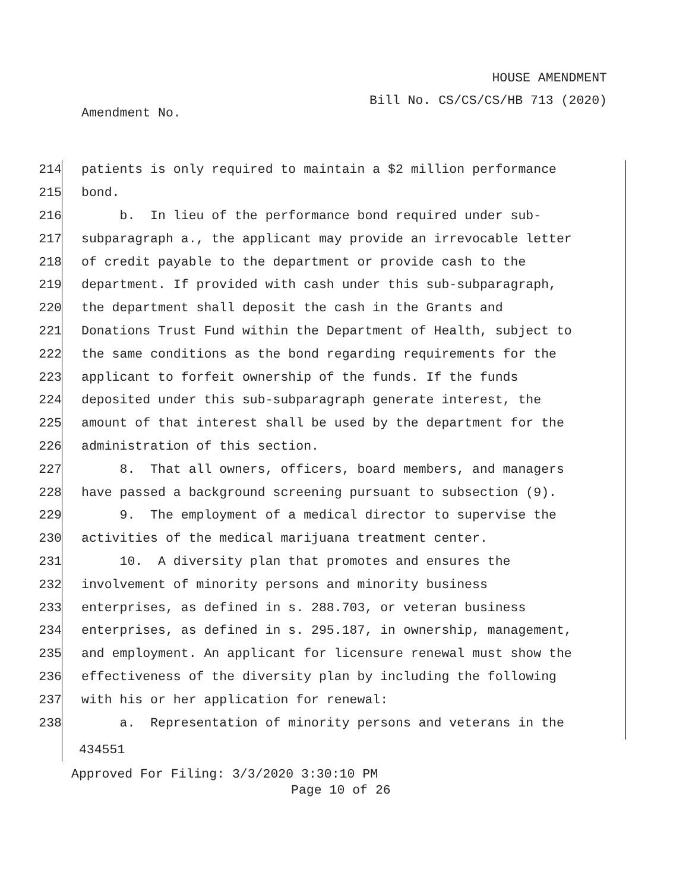HOUSE AMENDMENT
Bill No. CS/CS/CS/HB 713 (2020)
Amendment No.
214 patients is only required to maintain a $2 million performance
215 bond.
216 b. In lieu of the performance bond required under sub-
217 subparagraph a., the applicant may provide an irrevocable letter
218 of credit payable to the department or provide cash to the
219 department. If provided with cash under this sub-subparagraph,
220 the department shall deposit the cash in the Grants and
221 Donations Trust Fund within the Department of Health, subject to
222 the same conditions as the bond regarding requirements for the
223 applicant to forfeit ownership of the funds. If the funds
224 deposited under this sub-subparagraph generate interest, the
225 amount of that interest shall be used by the department for the
226 administration of this section.
227 8. That all owners, officers, board members, and managers
228 have passed a background screening pursuant to subsection (9).
229 9. The employment of a medical director to supervise the
230 activities of the medical marijuana treatment center.
231 10. A diversity plan that promotes and ensures the
232 involvement of minority persons and minority business
233 enterprises, as defined in s. 288.703, or veteran business
234 enterprises, as defined in s. 295.187, in ownership, management,
235 and employment. An applicant for licensure renewal must show the
236 effectiveness of the diversity plan by including the following
237 with his or her application for renewal:
238 a. Representation of minority persons and veterans in the
434551
Approved For Filing: 3/3/2020 3:30:10 PM
Page 10 of 26